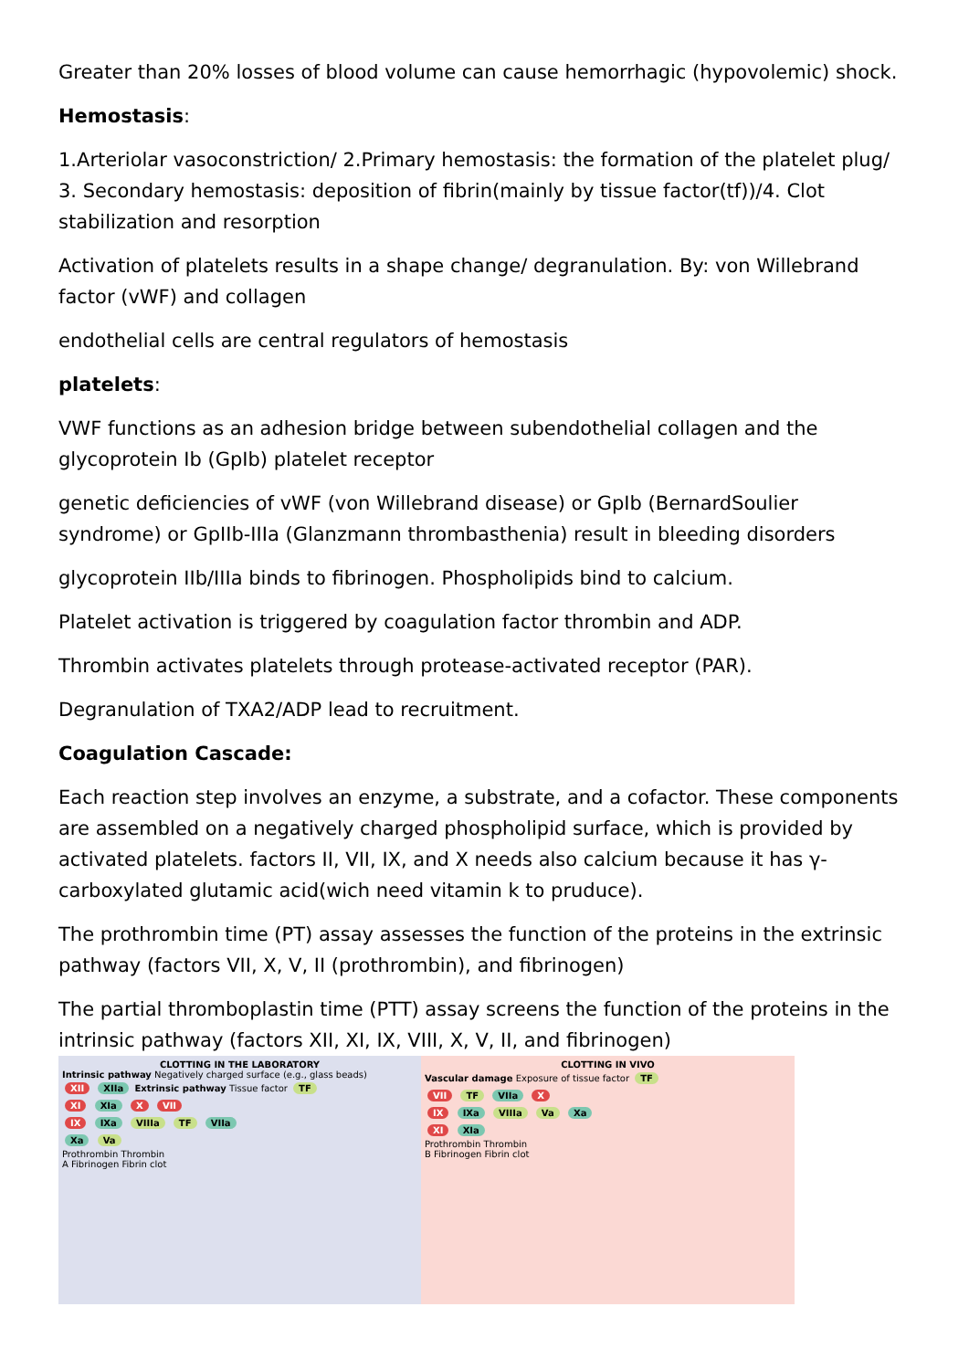Greater than 20% losses of blood volume can cause hemorrhagic (hypovolemic) shock.
Hemostasis:
1.Arteriolar vasoconstriction/ 2.Primary hemostasis: the formation of the platelet plug/ 3. Secondary hemostasis: deposition of fibrin(mainly by tissue factor(tf))/4. Clot stabilization and resorption
Activation of platelets results in a shape change/ degranulation. By: von Willebrand factor (vWF) and collagen
endothelial cells are central regulators of hemostasis
platelets:
VWF functions as an adhesion bridge between subendothelial collagen and the glycoprotein Ib (GpIb) platelet receptor
genetic deficiencies of vWF (von Willebrand disease) or GpIb (BernardSoulier syndrome) or GpIIb-IIIa (Glanzmann thrombasthenia) result in bleeding disorders
glycoprotein IIb/IIIa binds to fibrinogen. Phospholipids bind to calcium.
Platelet activation is triggered by coagulation factor thrombin and ADP.
Thrombin activates platelets through protease-activated receptor (PAR).
Degranulation of TXA2/ADP lead to recruitment.
Coagulation Cascade:
Each reaction step involves an enzyme, a substrate, and a cofactor. These components are assembled on a negatively charged phospholipid surface, which is provided by activated platelets. factors II, VII, IX, and X needs also calcium because it has γ-carboxylated glutamic acid(wich need vitamin k to pruduce).
The prothrombin time (PT) assay assesses the function of the proteins in the extrinsic pathway (factors VII, X, V, II (prothrombin), and fibrinogen)
The partial thromboplastin time (PTT) assay screens the function of the proteins in the intrinsic pathway (factors XII, XI, IX, VIII, X, V, II, and fibrinogen)
CLOTTING IN THE LABORATORY
Intrinsic pathway Negatively charged surface (e.g., glass beads)
XII XIIa Extrinsic pathway Tissue factor TF
XI XIa X VII
IX IXa VIIIa TF VIIa
Xa Va
Prothrombin Thrombin
A Fibrinogen Fibrin clot
CLOTTING IN VIVO
Vascular damage Exposure of tissue factor TF
VII TF VIIa X
IX IXa VIIIa Va Xa
XI XIa
Prothrombin Thrombin
B Fibrinogen Fibrin clot